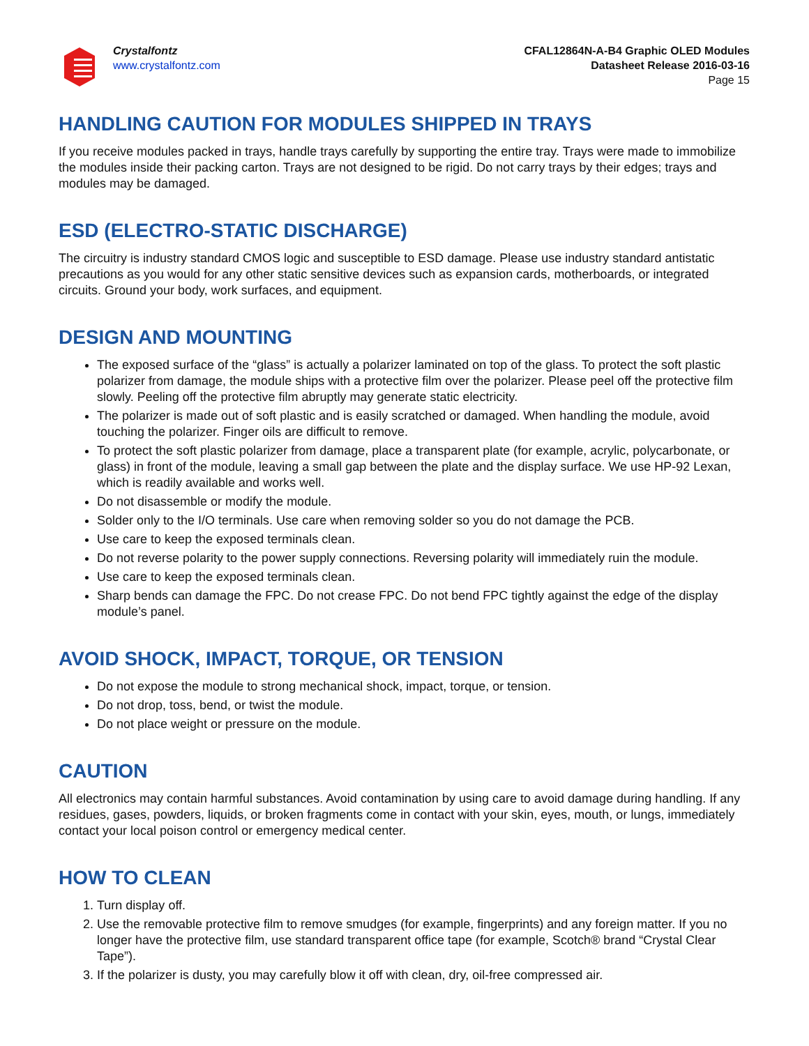Crystalfontz
www.crystalfontz.com
CFAL12864N-A-B4 Graphic OLED Modules
Datasheet Release 2016-03-16
Page 15
HANDLING CAUTION FOR MODULES SHIPPED IN TRAYS
If you receive modules packed in trays, handle trays carefully by supporting the entire tray. Trays were made to immobilize the modules inside their packing carton. Trays are not designed to be rigid. Do not carry trays by their edges; trays and modules may be damaged.
ESD (ELECTRO-STATIC DISCHARGE)
The circuitry is industry standard CMOS logic and susceptible to ESD damage. Please use industry standard antistatic precautions as you would for any other static sensitive devices such as expansion cards, motherboards, or integrated circuits. Ground your body, work surfaces, and equipment.
DESIGN AND MOUNTING
The exposed surface of the “glass” is actually a polarizer laminated on top of the glass. To protect the soft plastic polarizer from damage, the module ships with a protective film over the polarizer. Please peel off the protective film slowly. Peeling off the protective film abruptly may generate static electricity.
The polarizer is made out of soft plastic and is easily scratched or damaged. When handling the module, avoid touching the polarizer. Finger oils are difficult to remove.
To protect the soft plastic polarizer from damage, place a transparent plate (for example, acrylic, polycarbonate, or glass) in front of the module, leaving a small gap between the plate and the display surface. We use HP-92 Lexan, which is readily available and works well.
Do not disassemble or modify the module.
Solder only to the I/O terminals. Use care when removing solder so you do not damage the PCB.
Use care to keep the exposed terminals clean.
Do not reverse polarity to the power supply connections. Reversing polarity will immediately ruin the module.
Use care to keep the exposed terminals clean.
Sharp bends can damage the FPC. Do not crease FPC. Do not bend FPC tightly against the edge of the display module’s panel.
AVOID SHOCK, IMPACT, TORQUE, OR TENSION
Do not expose the module to strong mechanical shock, impact, torque, or tension.
Do not drop, toss, bend, or twist the module.
Do not place weight or pressure on the module.
CAUTION
All electronics may contain harmful substances. Avoid contamination by using care to avoid damage during handling. If any residues, gases, powders, liquids, or broken fragments come in contact with your skin, eyes, mouth, or lungs, immediately contact your local poison control or emergency medical center.
HOW TO CLEAN
1. Turn display off.
2. Use the removable protective film to remove smudges (for example, fingerprints) and any foreign matter. If you no longer have the protective film, use standard transparent office tape (for example, Scotch® brand “Crystal Clear Tape”).
3. If the polarizer is dusty, you may carefully blow it off with clean, dry, oil-free compressed air.